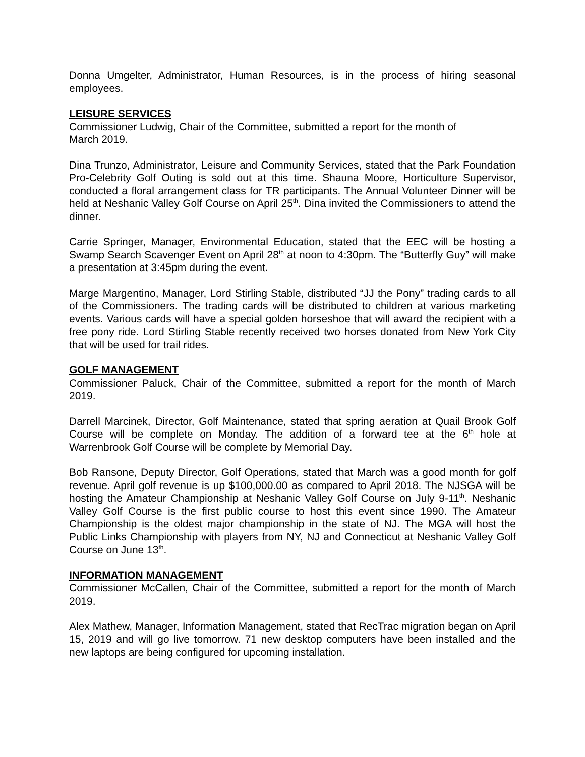Donna Umgelter, Administrator, Human Resources, is in the process of hiring seasonal employees.
LEISURE SERVICES
Commissioner Ludwig, Chair of the Committee, submitted a report for the month of
March 2019.
Dina Trunzo, Administrator, Leisure and Community Services, stated that the Park Foundation Pro-Celebrity Golf Outing is sold out at this time. Shauna Moore, Horticulture Supervisor, conducted a floral arrangement class for TR participants. The Annual Volunteer Dinner will be held at Neshanic Valley Golf Course on April 25<sup>th</sup>. Dina invited the Commissioners to attend the dinner.
Carrie Springer, Manager, Environmental Education, stated that the EEC will be hosting a Swamp Search Scavenger Event on April 28<sup>th</sup> at noon to 4:30pm. The “Butterfly Guy” will make a presentation at 3:45pm during the event.
Marge Margentino, Manager, Lord Stirling Stable, distributed “JJ the Pony” trading cards to all of the Commissioners. The trading cards will be distributed to children at various marketing events. Various cards will have a special golden horseshoe that will award the recipient with a free pony ride. Lord Stirling Stable recently received two horses donated from New York City that will be used for trail rides.
GOLF MANAGEMENT
Commissioner Paluck, Chair of the Committee, submitted a report for the month of March 2019.
Darrell Marcinek, Director, Golf Maintenance, stated that spring aeration at Quail Brook Golf Course will be complete on Monday. The addition of a forward tee at the 6<sup>th</sup> hole at Warrenbrook Golf Course will be complete by Memorial Day.
Bob Ransone, Deputy Director, Golf Operations, stated that March was a good month for golf revenue. April golf revenue is up $100,000.00 as compared to April 2018. The NJSGA will be hosting the Amateur Championship at Neshanic Valley Golf Course on July 9-11<sup>th</sup>. Neshanic Valley Golf Course is the first public course to host this event since 1990. The Amateur Championship is the oldest major championship in the state of NJ. The MGA will host the Public Links Championship with players from NY, NJ and Connecticut at Neshanic Valley Golf Course on June 13<sup>th</sup>.
INFORMATION MANAGEMENT
Commissioner McCallen, Chair of the Committee, submitted a report for the month of March 2019.
Alex Mathew, Manager, Information Management, stated that RecTrac migration began on April 15, 2019 and will go live tomorrow. 71 new desktop computers have been installed and the new laptops are being configured for upcoming installation.